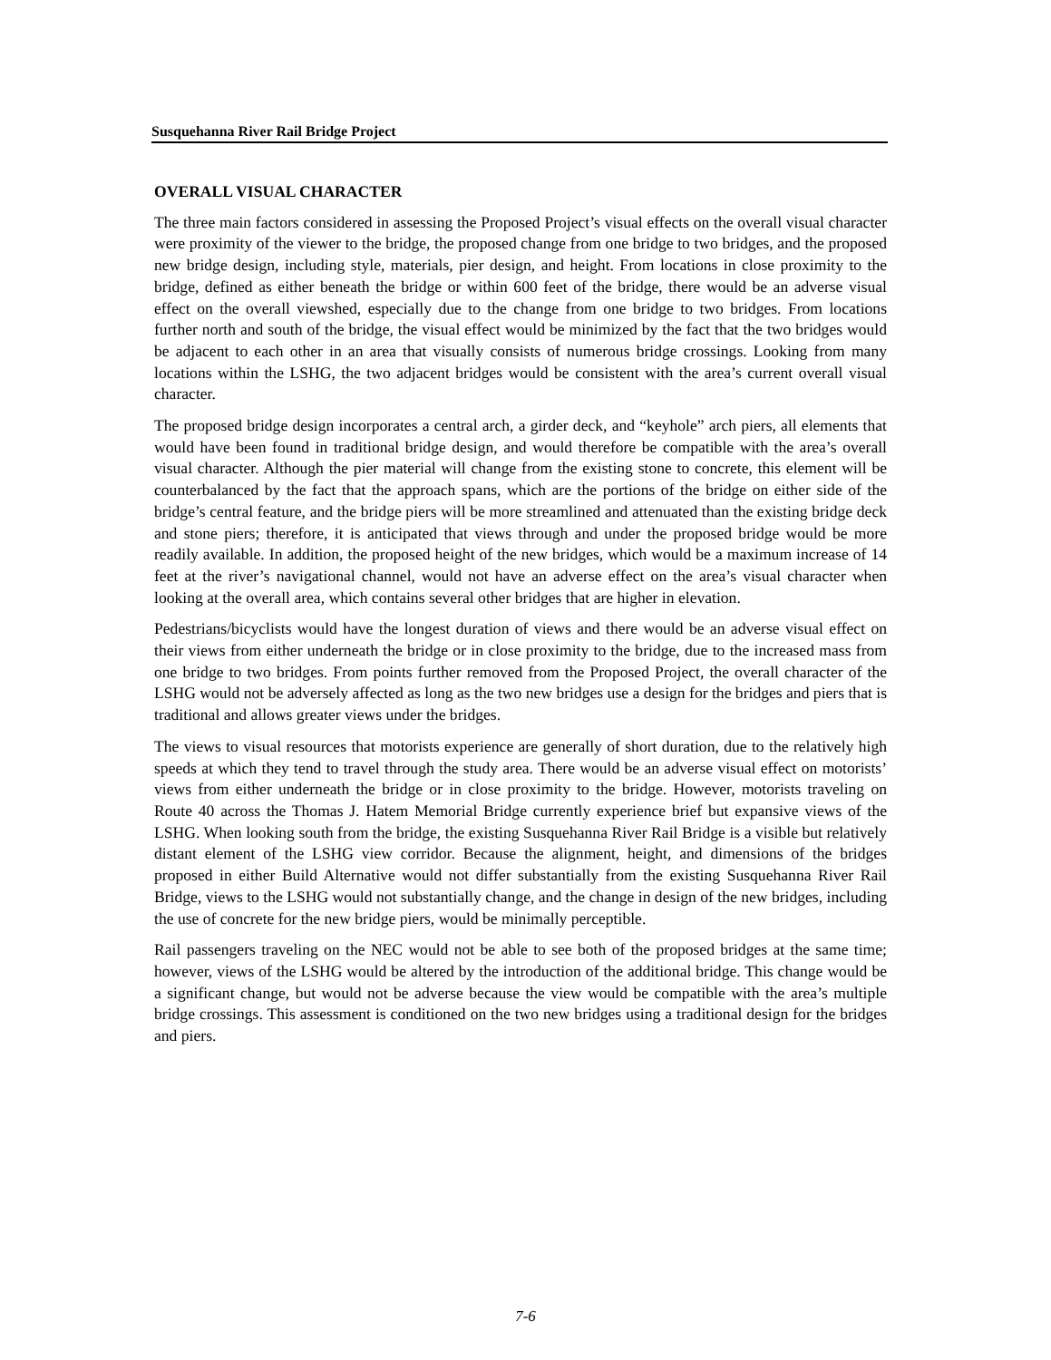Susquehanna River Rail Bridge Project
OVERALL VISUAL CHARACTER
The three main factors considered in assessing the Proposed Project’s visual effects on the overall visual character were proximity of the viewer to the bridge, the proposed change from one bridge to two bridges, and the proposed new bridge design, including style, materials, pier design, and height. From locations in close proximity to the bridge, defined as either beneath the bridge or within 600 feet of the bridge, there would be an adverse visual effect on the overall viewshed, especially due to the change from one bridge to two bridges. From locations further north and south of the bridge, the visual effect would be minimized by the fact that the two bridges would be adjacent to each other in an area that visually consists of numerous bridge crossings. Looking from many locations within the LSHG, the two adjacent bridges would be consistent with the area’s current overall visual character.
The proposed bridge design incorporates a central arch, a girder deck, and “keyhole” arch piers, all elements that would have been found in traditional bridge design, and would therefore be compatible with the area’s overall visual character. Although the pier material will change from the existing stone to concrete, this element will be counterbalanced by the fact that the approach spans, which are the portions of the bridge on either side of the bridge’s central feature, and the bridge piers will be more streamlined and attenuated than the existing bridge deck and stone piers; therefore, it is anticipated that views through and under the proposed bridge would be more readily available. In addition, the proposed height of the new bridges, which would be a maximum increase of 14 feet at the river’s navigational channel, would not have an adverse effect on the area’s visual character when looking at the overall area, which contains several other bridges that are higher in elevation.
Pedestrians/bicyclists would have the longest duration of views and there would be an adverse visual effect on their views from either underneath the bridge or in close proximity to the bridge, due to the increased mass from one bridge to two bridges. From points further removed from the Proposed Project, the overall character of the LSHG would not be adversely affected as long as the two new bridges use a design for the bridges and piers that is traditional and allows greater views under the bridges.
The views to visual resources that motorists experience are generally of short duration, due to the relatively high speeds at which they tend to travel through the study area. There would be an adverse visual effect on motorists’ views from either underneath the bridge or in close proximity to the bridge. However, motorists traveling on Route 40 across the Thomas J. Hatem Memorial Bridge currently experience brief but expansive views of the LSHG. When looking south from the bridge, the existing Susquehanna River Rail Bridge is a visible but relatively distant element of the LSHG view corridor. Because the alignment, height, and dimensions of the bridges proposed in either Build Alternative would not differ substantially from the existing Susquehanna River Rail Bridge, views to the LSHG would not substantially change, and the change in design of the new bridges, including the use of concrete for the new bridge piers, would be minimally perceptible.
Rail passengers traveling on the NEC would not be able to see both of the proposed bridges at the same time; however, views of the LSHG would be altered by the introduction of the additional bridge. This change would be a significant change, but would not be adverse because the view would be compatible with the area’s multiple bridge crossings. This assessment is conditioned on the two new bridges using a traditional design for the bridges and piers.
7-6